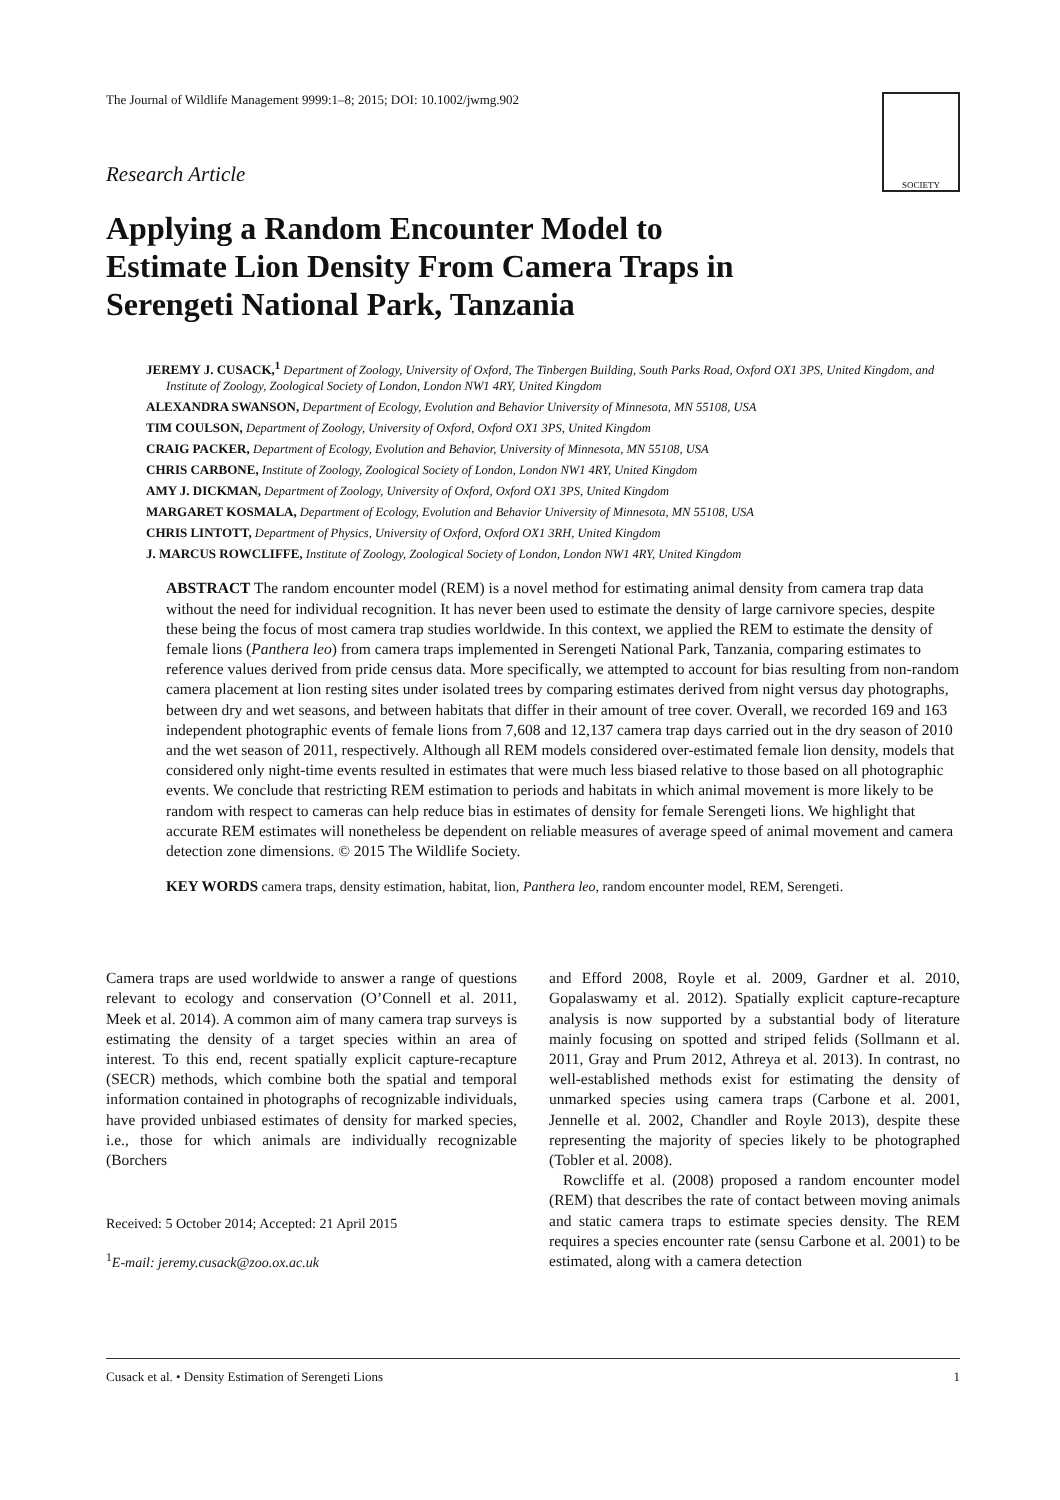The Journal of Wildlife Management 9999:1–8; 2015; DOI: 10.1002/jwmg.902
SOCIETY
Research Article
Applying a Random Encounter Model to
Estimate Lion Density From Camera Traps in
Serengeti National Park, Tanzania
JEREMY J. CUSACK,<sup>1</sup> Department of Zoology, University of Oxford, The Tinbergen Building, South Parks Road, Oxford OX1 3PS, United Kingdom, and Institute of Zoology, Zoological Society of London, London NW1 4RY, United Kingdom
ALEXANDRA SWANSON, Department of Ecology, Evolution and Behavior University of Minnesota, MN 55108, USA
TIM COULSON, Department of Zoology, University of Oxford, Oxford OX1 3PS, United Kingdom
CRAIG PACKER, Department of Ecology, Evolution and Behavior, University of Minnesota, MN 55108, USA
CHRIS CARBONE, Institute of Zoology, Zoological Society of London, London NW1 4RY, United Kingdom
AMY J. DICKMAN, Department of Zoology, University of Oxford, Oxford OX1 3PS, United Kingdom
MARGARET KOSMALA, Department of Ecology, Evolution and Behavior University of Minnesota, MN 55108, USA
CHRIS LINTOTT, Department of Physics, University of Oxford, Oxford OX1 3RH, United Kingdom
J. MARCUS ROWCLIFFE, Institute of Zoology, Zoological Society of London, London NW1 4RY, United Kingdom
ABSTRACT The random encounter model (REM) is a novel method for estimating animal density from camera trap data without the need for individual recognition. It has never been used to estimate the density of large carnivore species, despite these being the focus of most camera trap studies worldwide. In this context, we applied the REM to estimate the density of female lions (Panthera leo) from camera traps implemented in Serengeti National Park, Tanzania, comparing estimates to reference values derived from pride census data. More specifically, we attempted to account for bias resulting from non-random camera placement at lion resting sites under isolated trees by comparing estimates derived from night versus day photographs, between dry and wet seasons, and between habitats that differ in their amount of tree cover. Overall, we recorded 169 and 163 independent photographic events of female lions from 7,608 and 12,137 camera trap days carried out in the dry season of 2010 and the wet season of 2011, respectively. Although all REM models considered over-estimated female lion density, models that considered only night-time events resulted in estimates that were much less biased relative to those based on all photographic events. We conclude that restricting REM estimation to periods and habitats in which animal movement is more likely to be random with respect to cameras can help reduce bias in estimates of density for female Serengeti lions. We highlight that accurate REM estimates will nonetheless be dependent on reliable measures of average speed of animal movement and camera detection zone dimensions. © 2015 The Wildlife Society.
KEY WORDS camera traps, density estimation, habitat, lion, Panthera leo, random encounter model, REM, Serengeti.
Camera traps are used worldwide to answer a range of questions relevant to ecology and conservation (O’Connell et al. 2011, Meek et al. 2014). A common aim of many camera trap surveys is estimating the density of a target species within an area of interest. To this end, recent spatially explicit capture-recapture (SECR) methods, which combine both the spatial and temporal information contained in photographs of recognizable individuals, have provided unbiased estimates of density for marked species, i.e., those for which animals are individually recognizable (Borchers
Received: 5 October 2014; Accepted: 21 April 2015
<sup>1</sup> E-mail: jeremy.cusack@zoo.ox.ac.uk
and Efford 2008, Royle et al. 2009, Gardner et al. 2010, Gopalaswamy et al. 2012). Spatially explicit capture-recapture analysis is now supported by a substantial body of literature mainly focusing on spotted and striped felids (Sollmann et al. 2011, Gray and Prum 2012, Athreya et al. 2013). In contrast, no well-established methods exist for estimating the density of unmarked species using camera traps (Carbone et al. 2001, Jennelle et al. 2002, Chandler and Royle 2013), despite these representing the majority of species likely to be photographed (Tobler et al. 2008).
Rowcliffe et al. (2008) proposed a random encounter model (REM) that describes the rate of contact between moving animals and static camera traps to estimate species density. The REM requires a species encounter rate (sensu Carbone et al. 2001) to be estimated, along with a camera detection
Cusack et al. • Density Estimation of Serengeti Lions 1